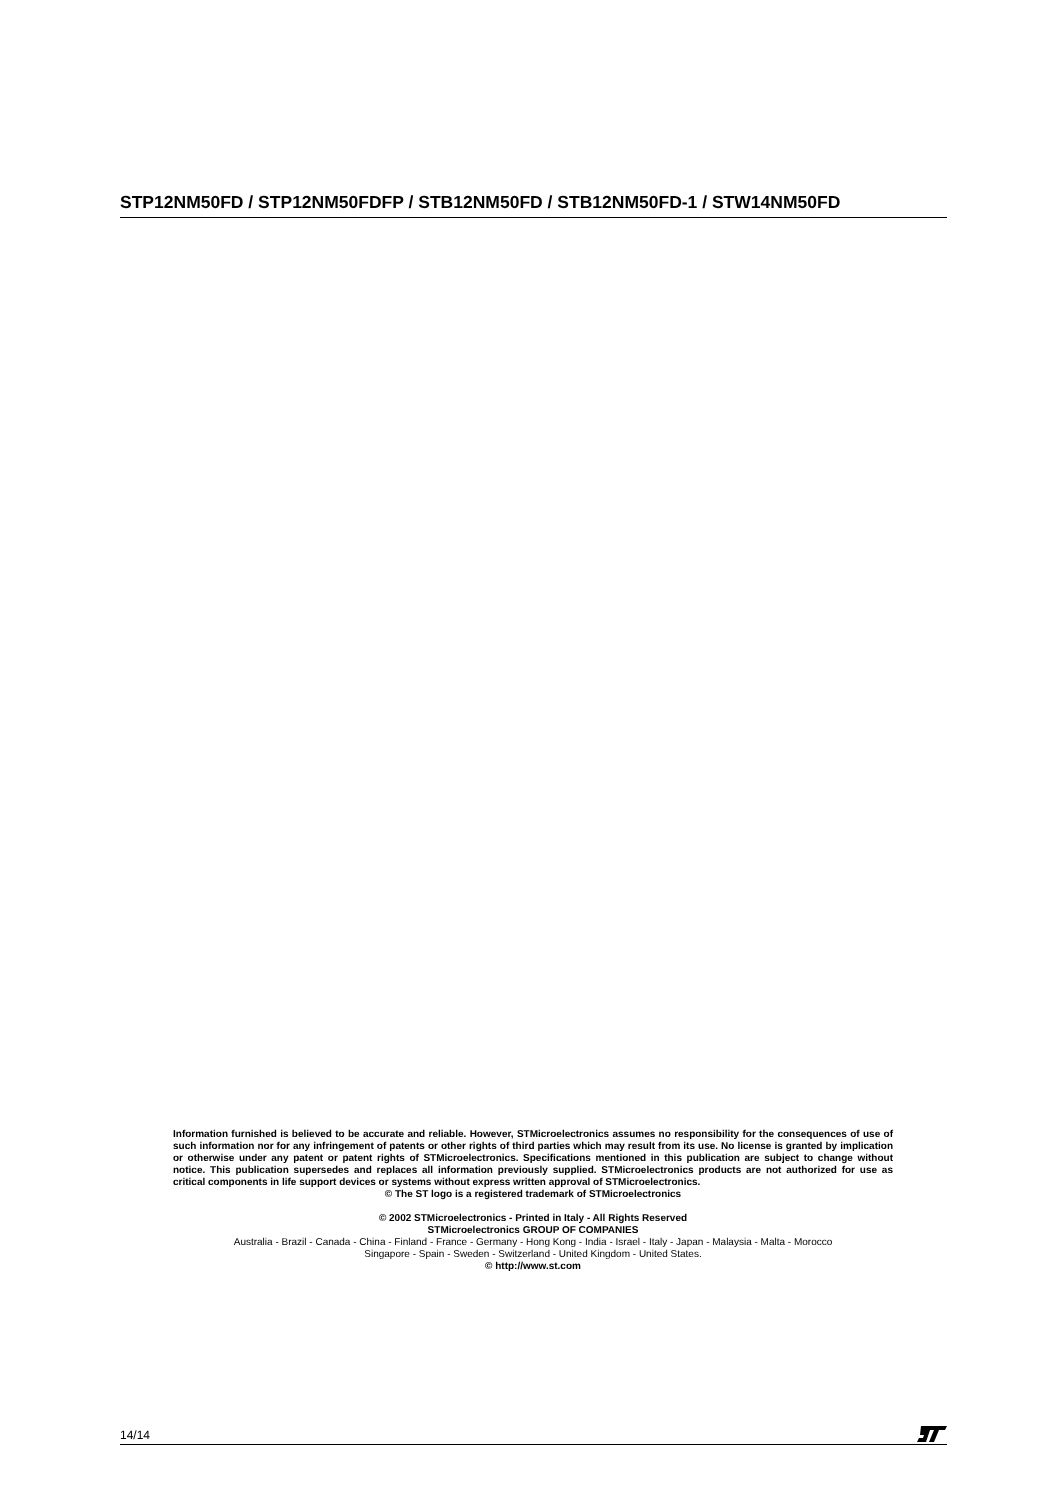STP12NM50FD / STP12NM50FDFP / STB12NM50FD / STB12NM50FD-1 / STW14NM50FD
Information furnished is believed to be accurate and reliable. However, STMicroelectronics assumes no responsibility for the consequences of use of such information nor for any infringement of patents or other rights of third parties which may result from its use. No license is granted by implication or otherwise under any patent or patent rights of STMicroelectronics. Specifications mentioned in this publication are subject to change without notice. This publication supersedes and replaces all information previously supplied. STMicroelectronics products are not authorized for use as critical components in life support devices or systems without express written approval of STMicroelectronics.
© The ST logo is a registered trademark of STMicroelectronics
© 2002 STMicroelectronics - Printed in Italy - All Rights Reserved
STMicroelectronics GROUP OF COMPANIES
Australia - Brazil - Canada - China - Finland - France - Germany - Hong Kong - India - Israel - Italy - Japan - Malaysia - Malta - Morocco
Singapore - Spain - Sweden - Switzerland - United Kingdom - United States.
© http://www.st.com
14/14